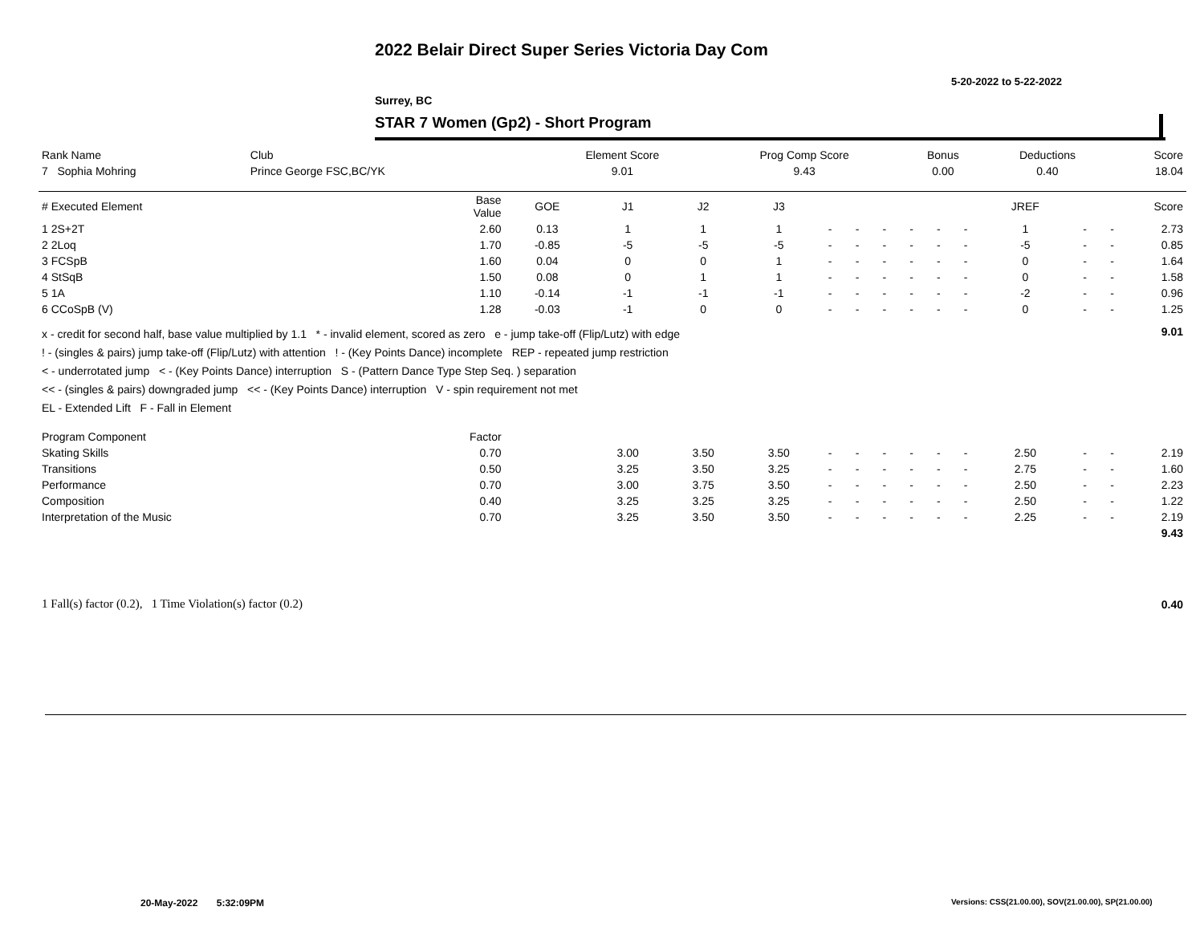2022 Belair Direct Super Series Victoria Day Com
5-20-2022 to 5-22-2022
Surrey, BC
STAR 7 Women (Gp2) - Short Program
| Rank Name | Club | Element Score | Prog Comp Score | Bonus | Deductions | Score |
| --- | --- | --- | --- | --- | --- | --- |
| 7 Sophia Mohring | Prince George FSC,BC/YK | 9.01 | 9.43 | 0.00 | 0.40 | 18.04 |
| # Executed Element | Base Value | GOE | J1 | J2 | J3 | | | | | | | JREF | | | Score |
| --- | --- | --- | --- | --- | --- | --- | --- | --- | --- | --- | --- | --- | --- | --- | --- |
| 1 2S+2T | 2.60 | 0.13 | 1 | 1 | 1 | - | - | - | - | - | - | 1 | - | - | 2.73 |
| 2 2Loq | 1.70 | -0.85 | -5 | -5 | -5 | - | - | - | - | - | - | -5 | - | - | 0.85 |
| 3 FCSpB | 1.60 | 0.04 | 0 | 0 | 1 | - | - | - | - | - | - | 0 | - | - | 1.64 |
| 4 StSqB | 1.50 | 0.08 | 0 | 1 | 1 | - | - | - | - | - | - | 0 | - | - | 1.58 |
| 5 1A | 1.10 | -0.14 | -1 | -1 | -1 | - | - | - | - | - | - | -2 | - | - | 0.96 |
| 6 CCoSpB (V) | 1.28 | -0.03 | -1 | 0 | 0 | - | - | - | - | - | - | 0 | - | - | 1.25 |
| x - credit for second half, base value multiplied by 1.1 * - invalid element, scored as zero e - jump take-off (Flip/Lutz) with edge ! - (singles & pairs) jump take-off (Flip/Lutz) with attention ! - (Key Points Dance) incomplete REP - repeated jump restriction < - underrotated jump < - (Key Points Dance) interruption S - (Pattern Dance Type Step Seq. ) separation << - (singles & pairs) downgraded jump << - (Key Points Dance) interruption V - spin requirement not met EL - Extended Lift F - Fall in Element | | | | | | | | | | | | | | | 9.01 |
| Program Component | Factor | | | | | | | | | | | | | | |
| Skating Skills | 0.70 | | 3.00 | 3.50 | 3.50 | - | - | - | - | - | - | 2.50 | - | - | 2.19 |
| Transitions | 0.50 | | 3.25 | 3.50 | 3.25 | - | - | - | - | - | - | 2.75 | - | - | 1.60 |
| Performance | 0.70 | | 3.00 | 3.75 | 3.50 | - | - | - | - | - | - | 2.50 | - | - | 2.23 |
| Composition | 0.40 | | 3.25 | 3.25 | 3.25 | - | - | - | - | - | - | 2.50 | - | - | 1.22 |
| Interpretation of the Music | 0.70 | | 3.25 | 3.50 | 3.50 | - | - | - | - | - | - | 2.25 | - | - | 2.19 |
| | | | | | | | | | | | | | | | 9.43 |
| 1 Fall(s) factor (0.2), 1 Time Violation(s) factor (0.2) | | | | | | | | | | | | | | | 0.40 |
20-May-2022 5:32:09PM
Versions: CSS(21.00.00), SOV(21.00.00), SP(21.00.00)